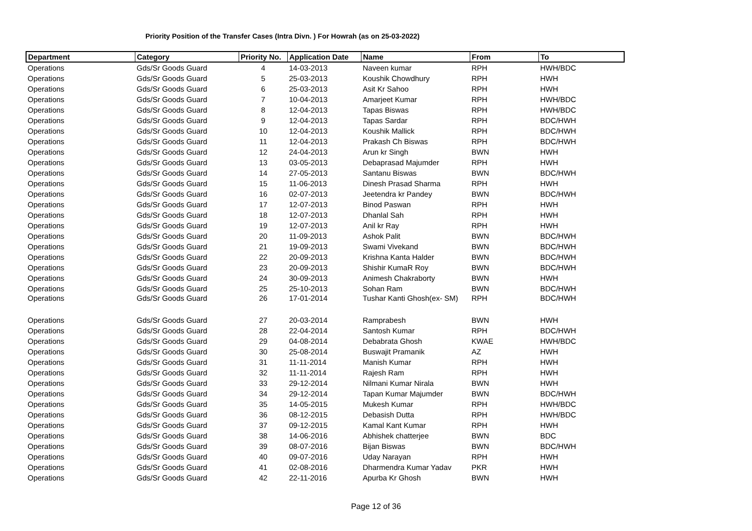Priority Position of the Transfer Cases (Intra Divn. ) For Howrah (as on 25-03-2022)
| Department | Category | Priority No. | Application Date | Name | From | To |
| --- | --- | --- | --- | --- | --- | --- |
| Operations | Gds/Sr Goods Guard | 4 | 14-03-2013 | Naveen kumar | RPH | HWH/BDC |
| Operations | Gds/Sr Goods Guard | 5 | 25-03-2013 | Koushik Chowdhury | RPH | HWH |
| Operations | Gds/Sr Goods Guard | 6 | 25-03-2013 | Asit Kr Sahoo | RPH | HWH |
| Operations | Gds/Sr Goods Guard | 7 | 10-04-2013 | Amarjeet Kumar | RPH | HWH/BDC |
| Operations | Gds/Sr Goods Guard | 8 | 12-04-2013 | Tapas Biswas | RPH | HWH/BDC |
| Operations | Gds/Sr Goods Guard | 9 | 12-04-2013 | Tapas Sardar | RPH | BDC/HWH |
| Operations | Gds/Sr Goods Guard | 10 | 12-04-2013 | Koushik Mallick | RPH | BDC/HWH |
| Operations | Gds/Sr Goods Guard | 11 | 12-04-2013 | Prakash Ch Biswas | RPH | BDC/HWH |
| Operations | Gds/Sr Goods Guard | 12 | 24-04-2013 | Arun kr Singh | BWN | HWH |
| Operations | Gds/Sr Goods Guard | 13 | 03-05-2013 | Debaprasad Majumder | RPH | HWH |
| Operations | Gds/Sr Goods Guard | 14 | 27-05-2013 | Santanu Biswas | BWN | BDC/HWH |
| Operations | Gds/Sr Goods Guard | 15 | 11-06-2013 | Dinesh Prasad Sharma | RPH | HWH |
| Operations | Gds/Sr Goods Guard | 16 | 02-07-2013 | Jeetendra kr Pandey | BWN | BDC/HWH |
| Operations | Gds/Sr Goods Guard | 17 | 12-07-2013 | Binod Paswan | RPH | HWH |
| Operations | Gds/Sr Goods Guard | 18 | 12-07-2013 | Dhanlal Sah | RPH | HWH |
| Operations | Gds/Sr Goods Guard | 19 | 12-07-2013 | Anil kr Ray | RPH | HWH |
| Operations | Gds/Sr Goods Guard | 20 | 11-09-2013 | Ashok Palit | BWN | BDC/HWH |
| Operations | Gds/Sr Goods Guard | 21 | 19-09-2013 | Swami Vivekand | BWN | BDC/HWH |
| Operations | Gds/Sr Goods Guard | 22 | 20-09-2013 | Krishna Kanta Halder | BWN | BDC/HWH |
| Operations | Gds/Sr Goods Guard | 23 | 20-09-2013 | Shishir KumaR Roy | BWN | BDC/HWH |
| Operations | Gds/Sr Goods Guard | 24 | 30-09-2013 | Animesh Chakraborty | BWN | HWH |
| Operations | Gds/Sr Goods Guard | 25 | 25-10-2013 | Sohan Ram | BWN | BDC/HWH |
| Operations | Gds/Sr Goods Guard | 26 | 17-01-2014 | Tushar Kanti Ghosh(ex- SM) | RPH | BDC/HWH |
| Operations | Gds/Sr Goods Guard | 27 | 20-03-2014 | Ramprabesh | BWN | HWH |
| Operations | Gds/Sr Goods Guard | 28 | 22-04-2014 | Santosh Kumar | RPH | BDC/HWH |
| Operations | Gds/Sr Goods Guard | 29 | 04-08-2014 | Debabrata Ghosh | KWAE | HWH/BDC |
| Operations | Gds/Sr Goods Guard | 30 | 25-08-2014 | Buswajit Pramanik | AZ | HWH |
| Operations | Gds/Sr Goods Guard | 31 | 11-11-2014 | Manish Kumar | RPH | HWH |
| Operations | Gds/Sr Goods Guard | 32 | 11-11-2014 | Rajesh Ram | RPH | HWH |
| Operations | Gds/Sr Goods Guard | 33 | 29-12-2014 | Nilmani Kumar Nirala | BWN | HWH |
| Operations | Gds/Sr Goods Guard | 34 | 29-12-2014 | Tapan Kumar Majumder | BWN | BDC/HWH |
| Operations | Gds/Sr Goods Guard | 35 | 14-05-2015 | Mukesh Kumar | RPH | HWH/BDC |
| Operations | Gds/Sr Goods Guard | 36 | 08-12-2015 | Debasish Dutta | RPH | HWH/BDC |
| Operations | Gds/Sr Goods Guard | 37 | 09-12-2015 | Kamal Kant Kumar | RPH | HWH |
| Operations | Gds/Sr Goods Guard | 38 | 14-06-2016 | Abhishek chatterjee | BWN | BDC |
| Operations | Gds/Sr Goods Guard | 39 | 08-07-2016 | Bijan Biswas | BWN | BDC/HWH |
| Operations | Gds/Sr Goods Guard | 40 | 09-07-2016 | Uday Narayan | RPH | HWH |
| Operations | Gds/Sr Goods Guard | 41 | 02-08-2016 | Dharmendra Kumar Yadav | PKR | HWH |
| Operations | Gds/Sr Goods Guard | 42 | 22-11-2016 | Apurba Kr Ghosh | BWN | HWH |
Page 12 of 36